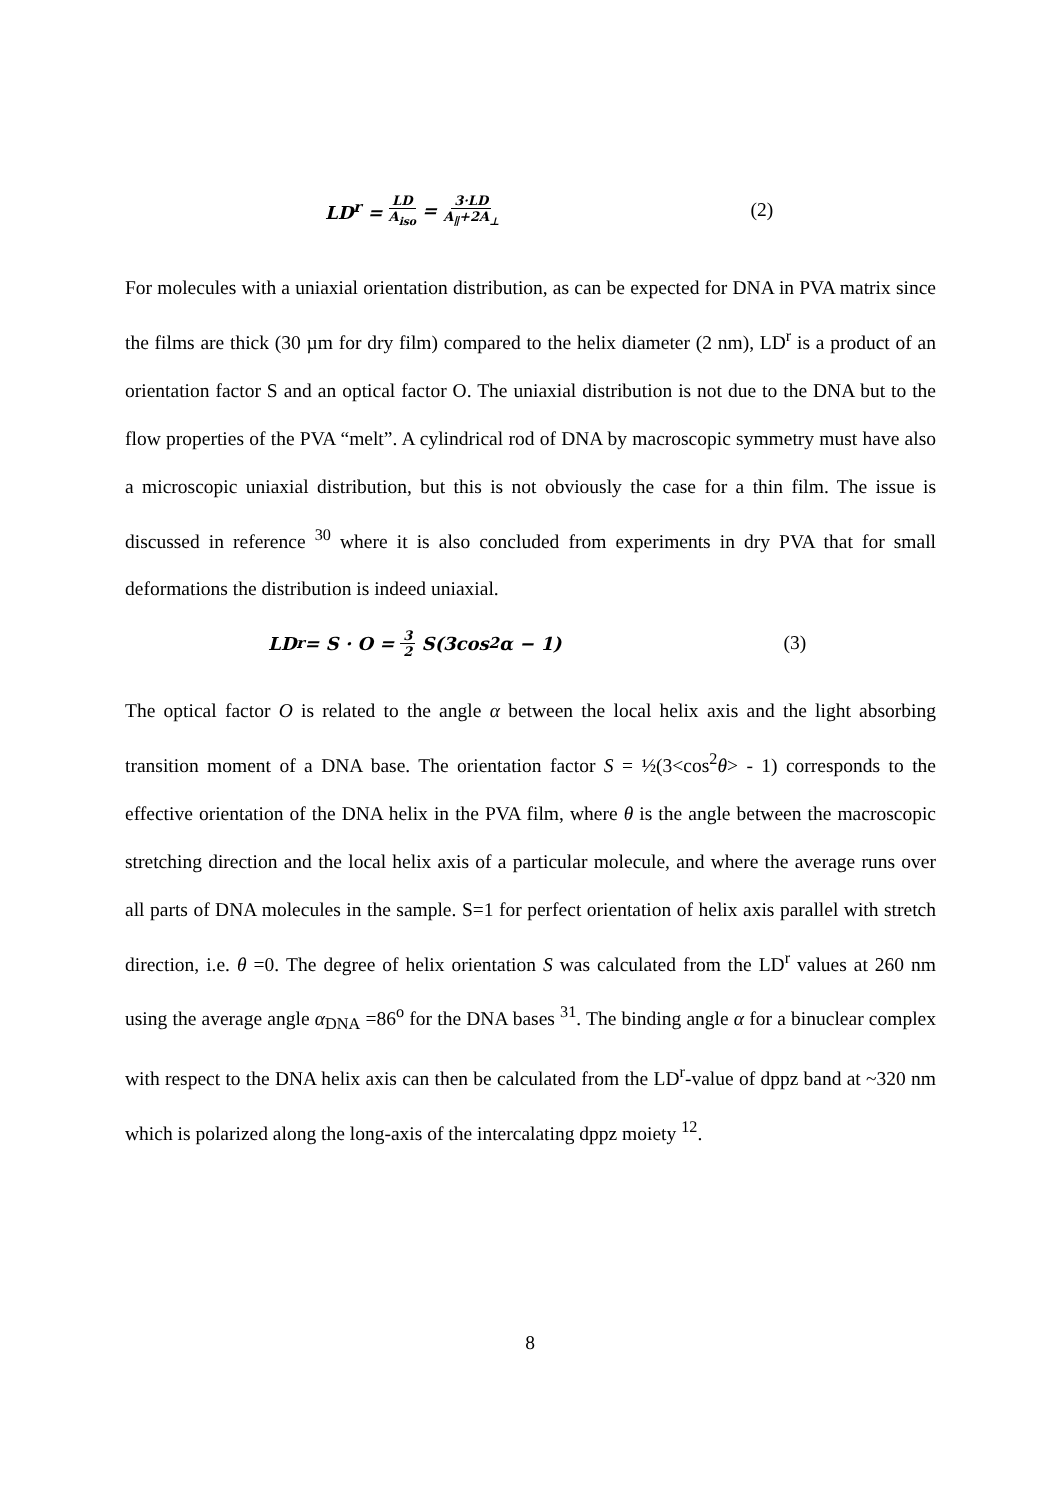LD<sup>r</sup> = LD A<sub>iso</sub> = 3·LD A<sub>∥</sub>+2A<sub>⊥</sub> (2)
For molecules with a uniaxial orientation distribution, as can be expected for DNA in PVA matrix since the films are thick (30 µm for dry film) compared to the helix diameter (2 nm), LD<sup>r</sup> is a product of an orientation factor S and an optical factor O. The uniaxial distribution is not due to the DNA but to the flow properties of the PVA “melt”. A cylindrical rod of DNA by macroscopic symmetry must have also a microscopic uniaxial distribution, but this is not obviously the case for a thin film. The issue is discussed in reference <sup>30</sup> where it is also concluded from experiments in dry PVA that for small deformations the distribution is indeed uniaxial.
LD<sup>r</sup> = S · O = 3 2 S(3cos<sup>2</sup>α − 1) (3)
The optical factor O is related to the angle α between the local helix axis and the light absorbing transition moment of a DNA base. The orientation factor S = ½(3<cos<sup>2</sup>θ> - 1) corresponds to the effective orientation of the DNA helix in the PVA film, where θ is the angle between the macroscopic stretching direction and the local helix axis of a particular molecule, and where the average runs over all parts of DNA molecules in the sample. S=1 for perfect orientation of helix axis parallel with stretch direction, i.e. θ =0. The degree of helix orientation S was calculated from the LD<sup>r</sup> values at 260 nm using the average angle α<sub>DNA</sub> =86<sup>o</sup> for the DNA bases <sup>31</sup>. The binding angle α for a binuclear complex with respect to the DNA helix axis can then be calculated from the LD<sup>r</sup>-value of dppz band at ~320 nm which is polarized along the long-axis of the intercalating dppz moiety <sup>12</sup>.
8